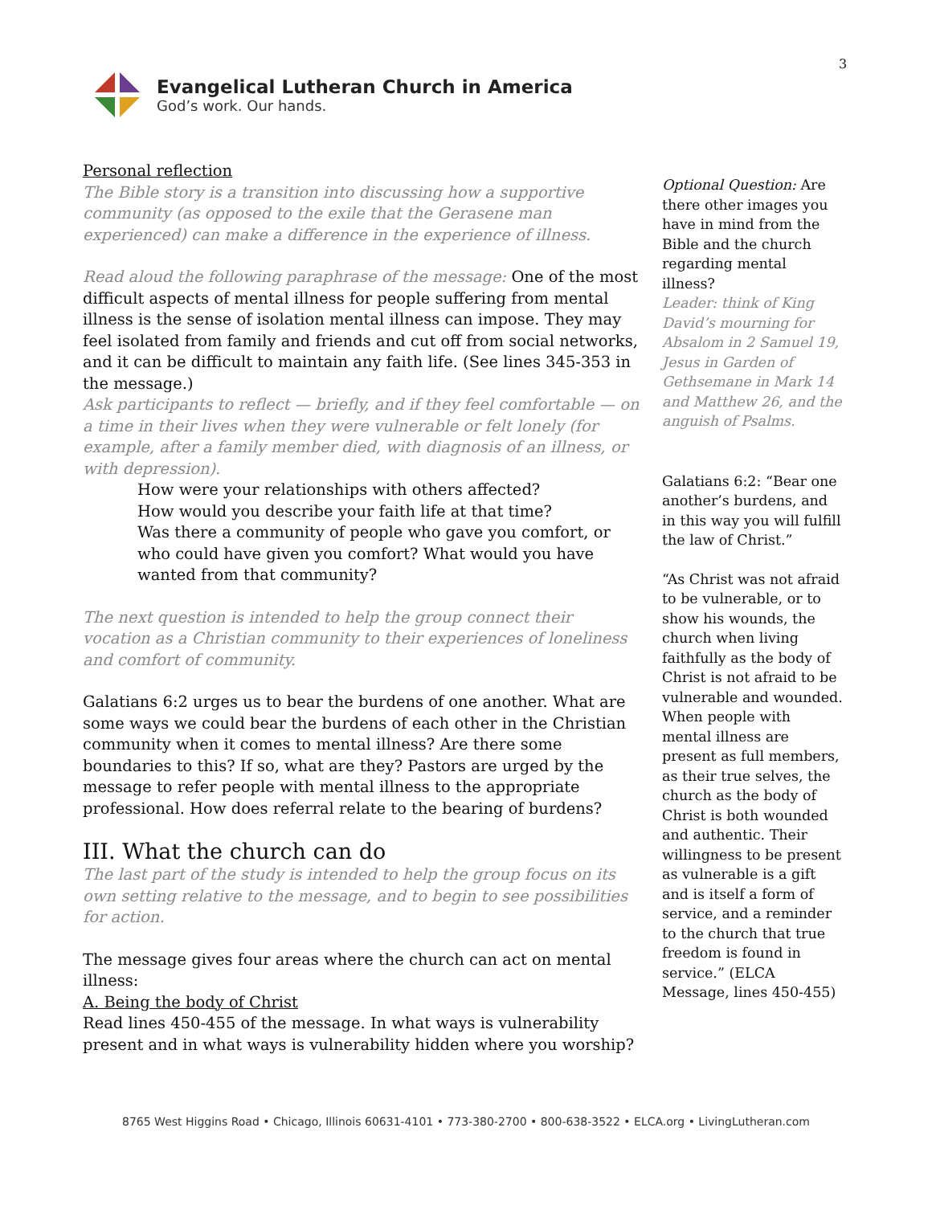3
Evangelical Lutheran Church in America
God’s work. Our hands.
Personal reflection
The Bible story is a transition into discussing how a supportive community (as opposed to the exile that the Gerasene man experienced) can make a difference in the experience of illness.
Read aloud the following paraphrase of the message: One of the most difficult aspects of mental illness for people suffering from mental illness is the sense of isolation mental illness can impose. They may feel isolated from family and friends and cut off from social networks, and it can be difficult to maintain any faith life. (See lines 345-353 in the message.)
Ask participants to reflect — briefly, and if they feel comfortable — on a time in their lives when they were vulnerable or felt lonely (for example, after a family member died, with diagnosis of an illness, or with depression).
How were your relationships with others affected?
How would you describe your faith life at that time?
Was there a community of people who gave you comfort, or who could have given you comfort? What would you have wanted from that community?
The next question is intended to help the group connect their vocation as a Christian community to their experiences of loneliness and comfort of community.
Galatians 6:2 urges us to bear the burdens of one another. What are some ways we could bear the burdens of each other in the Christian community when it comes to mental illness? Are there some boundaries to this? If so, what are they? Pastors are urged by the message to refer people with mental illness to the appropriate professional. How does referral relate to the bearing of burdens?
III. What the church can do
The last part of the study is intended to help the group focus on its own setting relative to the message, and to begin to see possibilities for action.
The message gives four areas where the church can act on mental illness:
A. Being the body of Christ
Read lines 450-455 of the message. In what ways is vulnerability present and in what ways is vulnerability hidden where you worship?
Optional Question: Are there other images you have in mind from the Bible and the church regarding mental illness?
Leader: think of King David’s mourning for Absalom in 2 Samuel 19, Jesus in Garden of Gethsemane in Mark 14 and Matthew 26, and the anguish of Psalms.
Galatians 6:2: “Bear one another’s burdens, and in this way you will fulfill the law of Christ.”
“As Christ was not afraid to be vulnerable, or to show his wounds, the church when living faithfully as the body of Christ is not afraid to be vulnerable and wounded. When people with mental illness are present as full members, as their true selves, the church as the body of Christ is both wounded and authentic. Their willingness to be present as vulnerable is a gift and is itself a form of service, and a reminder to the church that true freedom is found in service.” (ELCA Message, lines 450-455)
8765 West Higgins Road • Chicago, Illinois 60631-4101 • 773-380-2700 • 800-638-3522 • ELCA.org • LivingLutheran.com